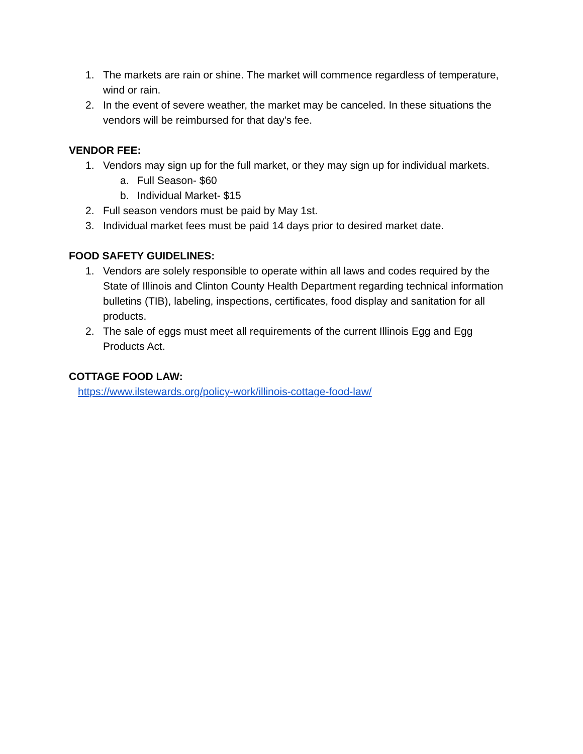1. The markets are rain or shine. The market will commence regardless of temperature, wind or rain.
2. In the event of severe weather, the market may be canceled. In these situations the vendors will be reimbursed for that day's fee.
VENDOR FEE:
1. Vendors may sign up for the full market, or they may sign up for individual markets.
a. Full Season- $60
b. Individual Market- $15
2. Full season vendors must be paid by May 1st.
3. Individual market fees must be paid 14 days prior to desired market date.
FOOD SAFETY GUIDELINES:
1. Vendors are solely responsible to operate within all laws and codes required by the State of Illinois and Clinton County Health Department regarding technical information bulletins (TIB), labeling, inspections, certificates, food display and sanitation for all products.
2. The sale of eggs must meet all requirements of the current Illinois Egg and Egg Products Act.
COTTAGE FOOD LAW:
https://www.ilstewards.org/policy-work/illinois-cottage-food-law/